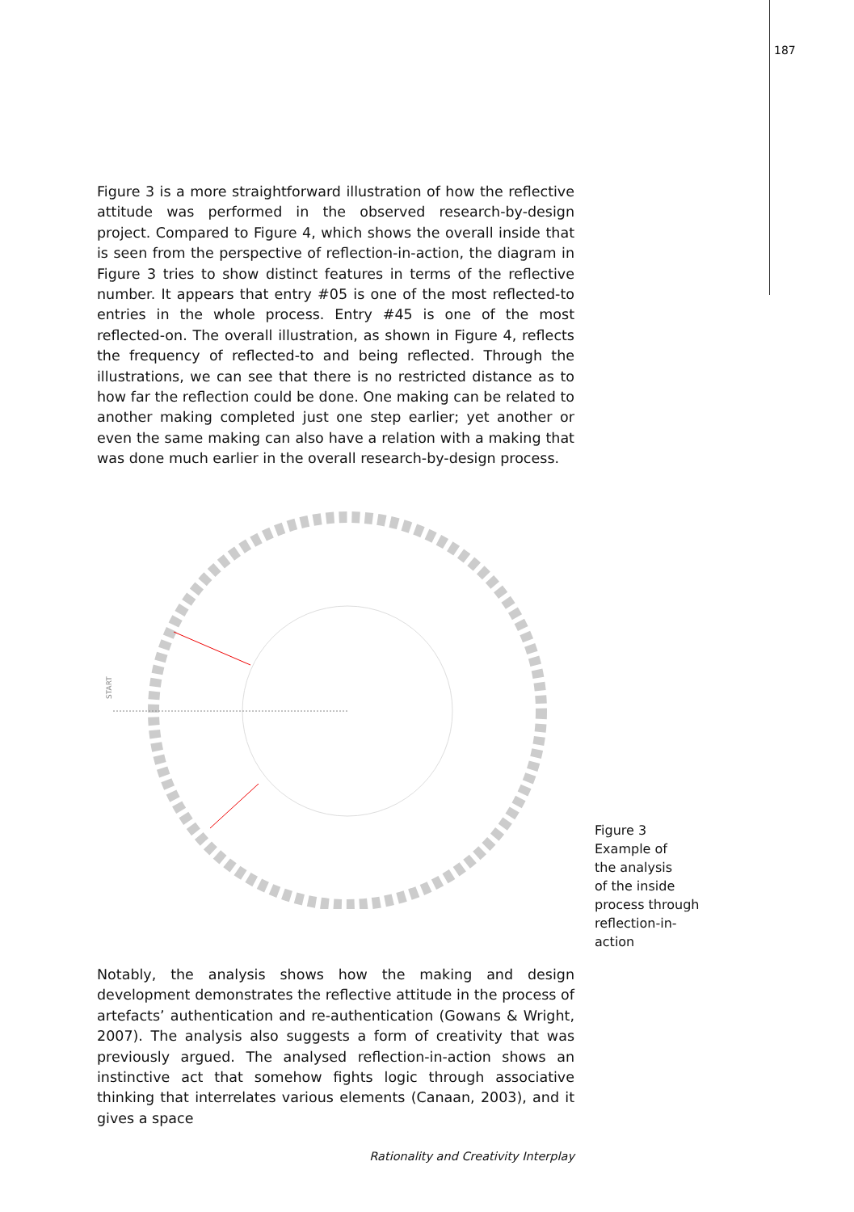187
Figure 3 is a more straightforward illustration of how the reflective attitude was performed in the observed research-by-design project. Compared to Figure 4, which shows the overall inside that is seen from the perspective of reflection-in-action, the diagram in Figure 3 tries to show distinct features in terms of the reflective number. It appears that entry #05 is one of the most reflected-to entries in the whole process. Entry #45 is one of the most reflected-on. The overall illustration, as shown in Figure 4, reflects the frequency of reflected-to and being reflected. Through the illustrations, we can see that there is no restricted distance as to how far the reflection could be done. One making can be related to another making completed just one step earlier; yet another or even the same making can also have a relation with a making that was done much earlier in the overall research-by-design process.
START
Figure 3
Example of
the analysis
of the inside
process through
reflection-in-
action
Notably, the analysis shows how the making and design development demonstrates the reflective attitude in the process of artefacts’ authentication and re-authentication (Gowans & Wright, 2007). The analysis also suggests a form of creativity that was previously argued. The analysed reflection-in-action shows an instinctive act that somehow fights logic through associative thinking that interrelates various elements (Canaan, 2003), and it gives a space
Rationality and Creativity Interplay